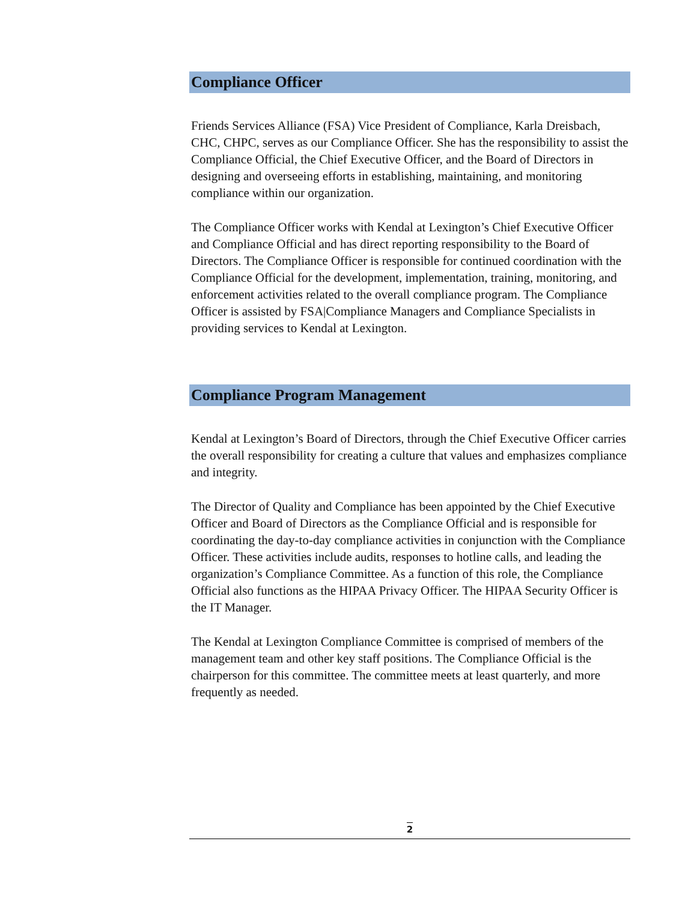Compliance Officer
Friends Services Alliance (FSA) Vice President of Compliance, Karla Dreisbach, CHC, CHPC, serves as our Compliance Officer. She has the responsibility to assist the Compliance Official, the Chief Executive Officer, and the Board of Directors in designing and overseeing efforts in establishing, maintaining, and monitoring compliance within our organization.
The Compliance Officer works with Kendal at Lexington’s Chief Executive Officer and Compliance Official and has direct reporting responsibility to the Board of Directors. The Compliance Officer is responsible for continued coordination with the Compliance Official for the development, implementation, training, monitoring, and enforcement activities related to the overall compliance program. The Compliance Officer is assisted by FSA|Compliance Managers and Compliance Specialists in providing services to Kendal at Lexington.
Compliance Program Management
Kendal at Lexington’s Board of Directors, through the Chief Executive Officer carries the overall responsibility for creating a culture that values and emphasizes compliance and integrity.
The Director of Quality and Compliance has been appointed by the Chief Executive Officer and Board of Directors as the Compliance Official and is responsible for coordinating the day-to-day compliance activities in conjunction with the Compliance Officer. These activities include audits, responses to hotline calls, and leading the organization’s Compliance Committee. As a function of this role, the Compliance Official also functions as the HIPAA Privacy Officer. The HIPAA Security Officer is the IT Manager.
The Kendal at Lexington Compliance Committee is comprised of members of the management team and other key staff positions. The Compliance Official is the chairperson for this committee. The committee meets at least quarterly, and more frequently as needed.
2